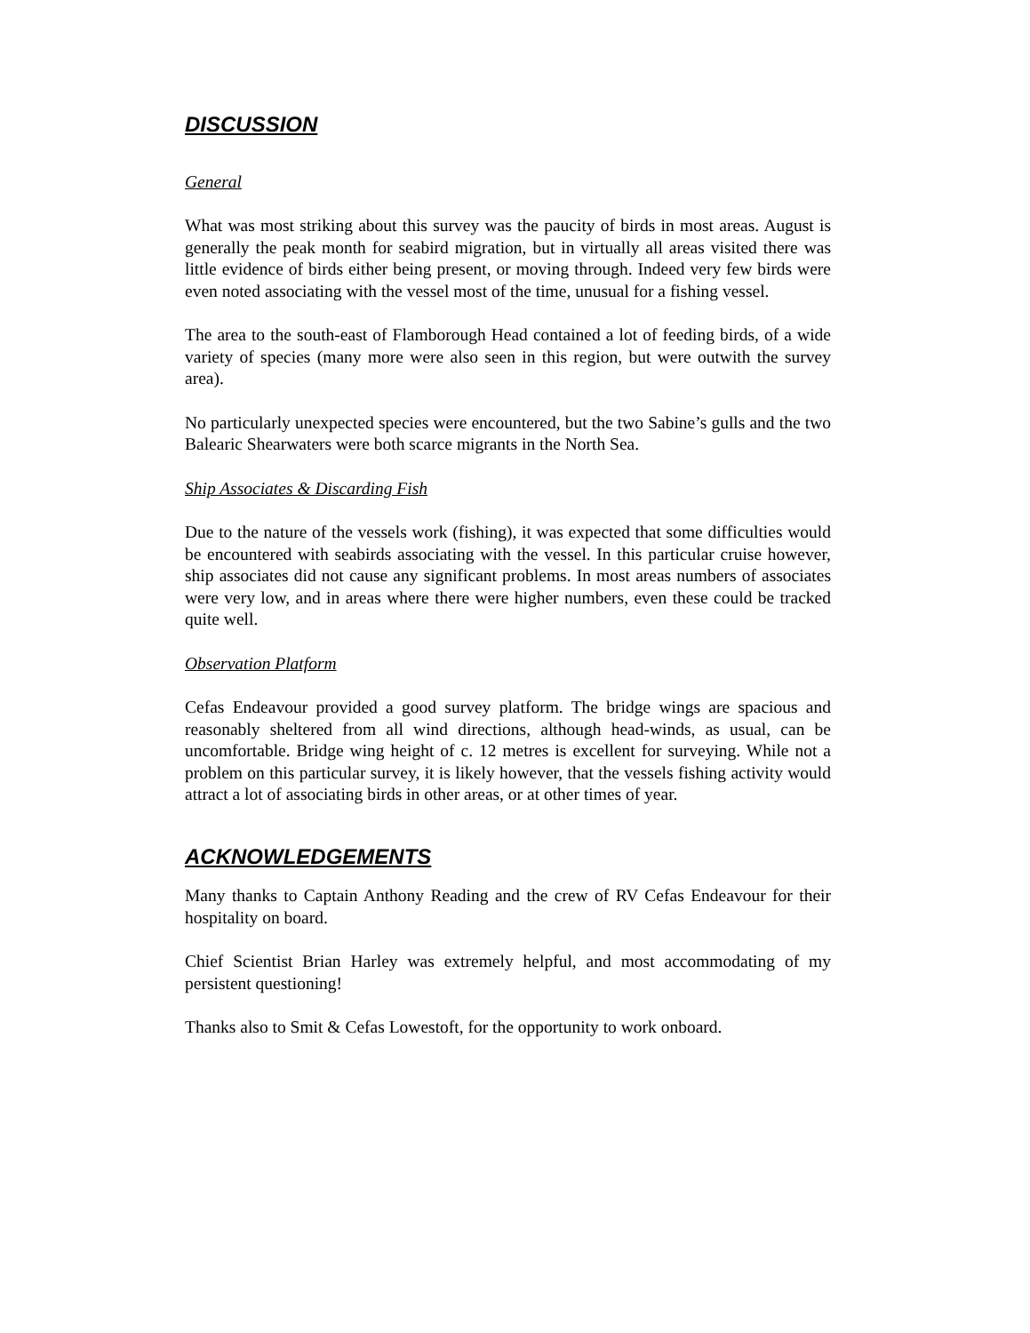DISCUSSION
General
What was most striking about this survey was the paucity of birds in most areas. August is generally the peak month for seabird migration, but in virtually all areas visited there was little evidence of birds either being present, or moving through. Indeed very few birds were even noted associating with the vessel most of the time, unusual for a fishing vessel.
The area to the south-east of Flamborough Head contained a lot of feeding birds, of a wide variety of species (many more were also seen in this region, but were outwith the survey area).
No particularly unexpected species were encountered, but the two Sabine’s gulls and the two Balearic Shearwaters were both scarce migrants in the North Sea.
Ship Associates & Discarding Fish
Due to the nature of the vessels work (fishing), it was expected that some difficulties would be encountered with seabirds associating with the vessel. In this particular cruise however, ship associates did not cause any significant problems. In most areas numbers of associates were very low, and in areas where there were higher numbers, even these could be tracked quite well.
Observation Platform
Cefas Endeavour provided a good survey platform. The bridge wings are spacious and reasonably sheltered from all wind directions, although head-winds, as usual, can be uncomfortable. Bridge wing height of c. 12 metres is excellent for surveying. While not a problem on this particular survey, it is likely however, that the vessels fishing activity would attract a lot of associating birds in other areas, or at other times of year.
ACKNOWLEDGEMENTS
Many thanks to Captain Anthony Reading and the crew of RV Cefas Endeavour for their hospitality on board.
Chief Scientist Brian Harley was extremely helpful, and most accommodating of my persistent questioning!
Thanks also to Smit & Cefas Lowestoft, for the opportunity to work onboard.